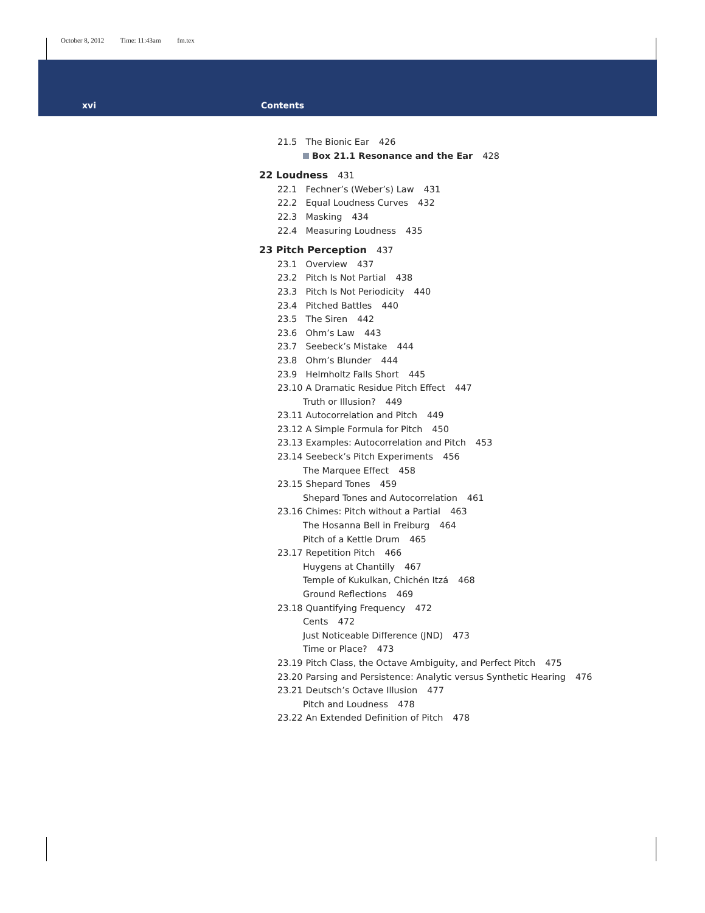October 8, 2012 Time: 11:43am fm.tex
xvi Contents
21.5 The Bionic Ear 426
Box 21.1 Resonance and the Ear 428
22 Loudness 431
22.1 Fechner’s (Weber’s) Law 431
22.2 Equal Loudness Curves 432
22.3 Masking 434
22.4 Measuring Loudness 435
23 Pitch Perception 437
23.1 Overview 437
23.2 Pitch Is Not Partial 438
23.3 Pitch Is Not Periodicity 440
23.4 Pitched Battles 440
23.5 The Siren 442
23.6 Ohm’s Law 443
23.7 Seebeck’s Mistake 444
23.8 Ohm’s Blunder 444
23.9 Helmholtz Falls Short 445
23.10 A Dramatic Residue Pitch Effect 447
Truth or Illusion? 449
23.11 Autocorrelation and Pitch 449
23.12 A Simple Formula for Pitch 450
23.13 Examples: Autocorrelation and Pitch 453
23.14 Seebeck’s Pitch Experiments 456
The Marquee Effect 458
23.15 Shepard Tones 459
Shepard Tones and Autocorrelation 461
23.16 Chimes: Pitch without a Partial 463
The Hosanna Bell in Freiburg 464
Pitch of a Kettle Drum 465
23.17 Repetition Pitch 466
Huygens at Chantilly 467
Temple of Kukulkan, Chichén Itzá 468
Ground Reflections 469
23.18 Quantifying Frequency 472
Cents 472
Just Noticeable Difference (JND) 473
Time or Place? 473
23.19 Pitch Class, the Octave Ambiguity, and Perfect Pitch 475
23.20 Parsing and Persistence: Analytic versus Synthetic Hearing 476
23.21 Deutsch’s Octave Illusion 477
Pitch and Loudness 478
23.22 An Extended Definition of Pitch 478